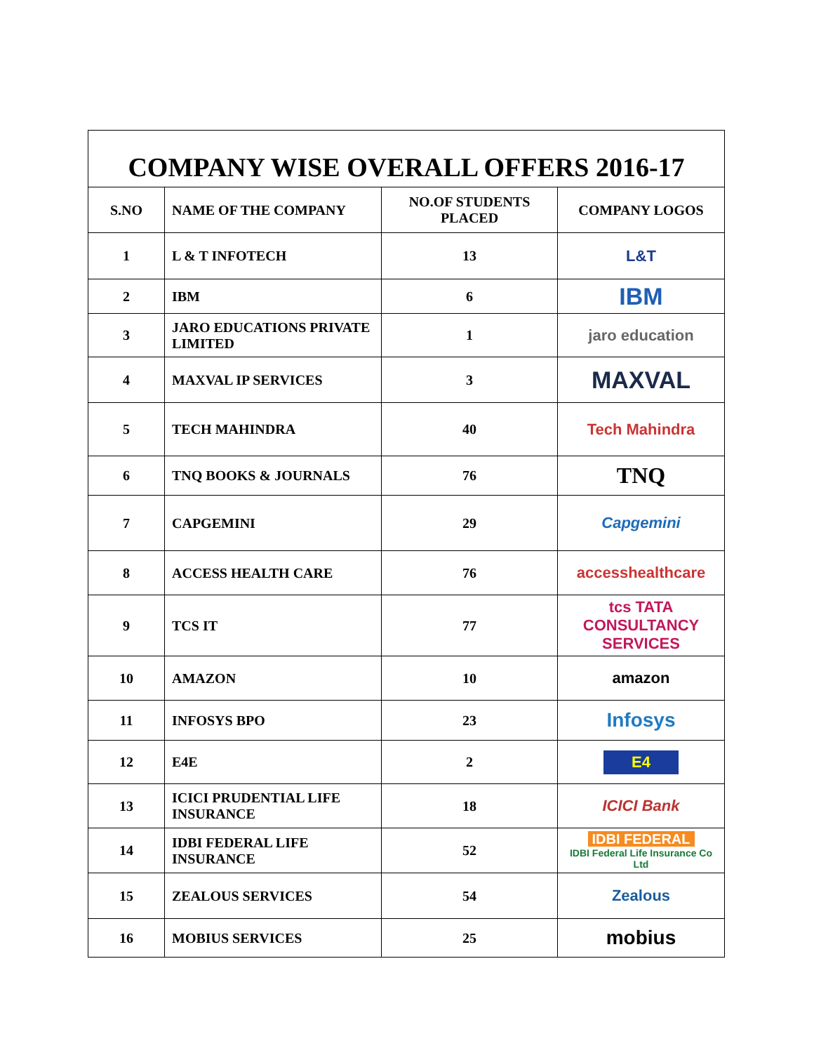COMPANY WISE OVERALL OFFERS 2016-17
| S.NO | NAME OF THE COMPANY | NO.OF STUDENTS PLACED | COMPANY LOGOS |
| --- | --- | --- | --- |
| 1 | L & T INFOTECH | 13 | L&T |
| 2 | IBM | 6 | IBM |
| 3 | JARO EDUCATIONS PRIVATE LIMITED | 1 | jaro education |
| 4 | MAXVAL IP SERVICES | 3 | MAXVAL |
| 5 | TECH MAHINDRA | 40 | Tech Mahindra |
| 6 | TNQ BOOKS & JOURNALS | 76 | TNQ |
| 7 | CAPGEMINI | 29 | Capgemini |
| 8 | ACCESS HEALTH CARE | 76 | accesshealthcare |
| 9 | TCS IT | 77 | tcs TATA CONSULTANCY SERVICES |
| 10 | AMAZON | 10 | amazon |
| 11 | INFOSYS BPO | 23 | Infosys |
| 12 | E4E | 2 | E4 |
| 13 | ICICI PRUDENTIAL LIFE INSURANCE | 18 | ICICI Bank |
| 14 | IDBI FEDERAL LIFE INSURANCE | 52 | IDBI FEDERAL IDBI Federal Life Insurance Co Ltd |
| 15 | ZEALOUS SERVICES | 54 | Zealous |
| 16 | MOBIUS SERVICES | 25 | mobius |